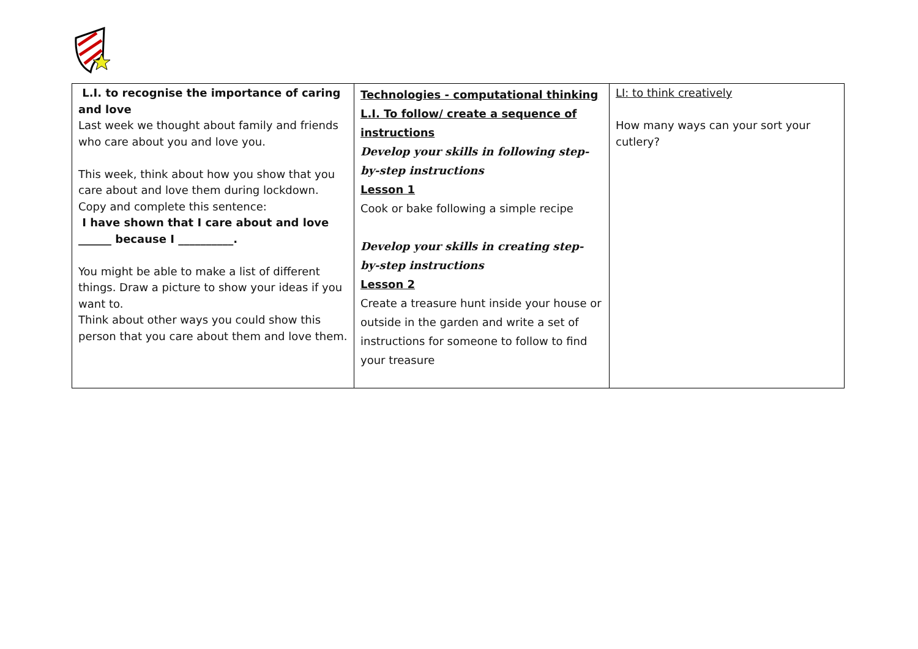| L.I. to recognise the importance of caring and love Last week we thought about family and friends who care about you and love you. This week, think about how you show that you care about and love them during lockdown. Copy and complete this sentence: I have shown that I care about and love ______ because I __________. You might be able to make a list of different things. Draw a picture to show your ideas if you want to. Think about other ways you could show this person that you care about them and love them. | Technologies - computational thinking L.I. To follow/ create a sequence of instructions Develop your skills in following step- by-step instructions Lesson 1 Cook or bake following a simple recipe Develop your skills in creating step- by-step instructions Lesson 2 Create a treasure hunt inside your house or outside in the garden and write a set of instructions for someone to follow to find your treasure | LI: to think creatively How many ways can your sort your cutlery? |